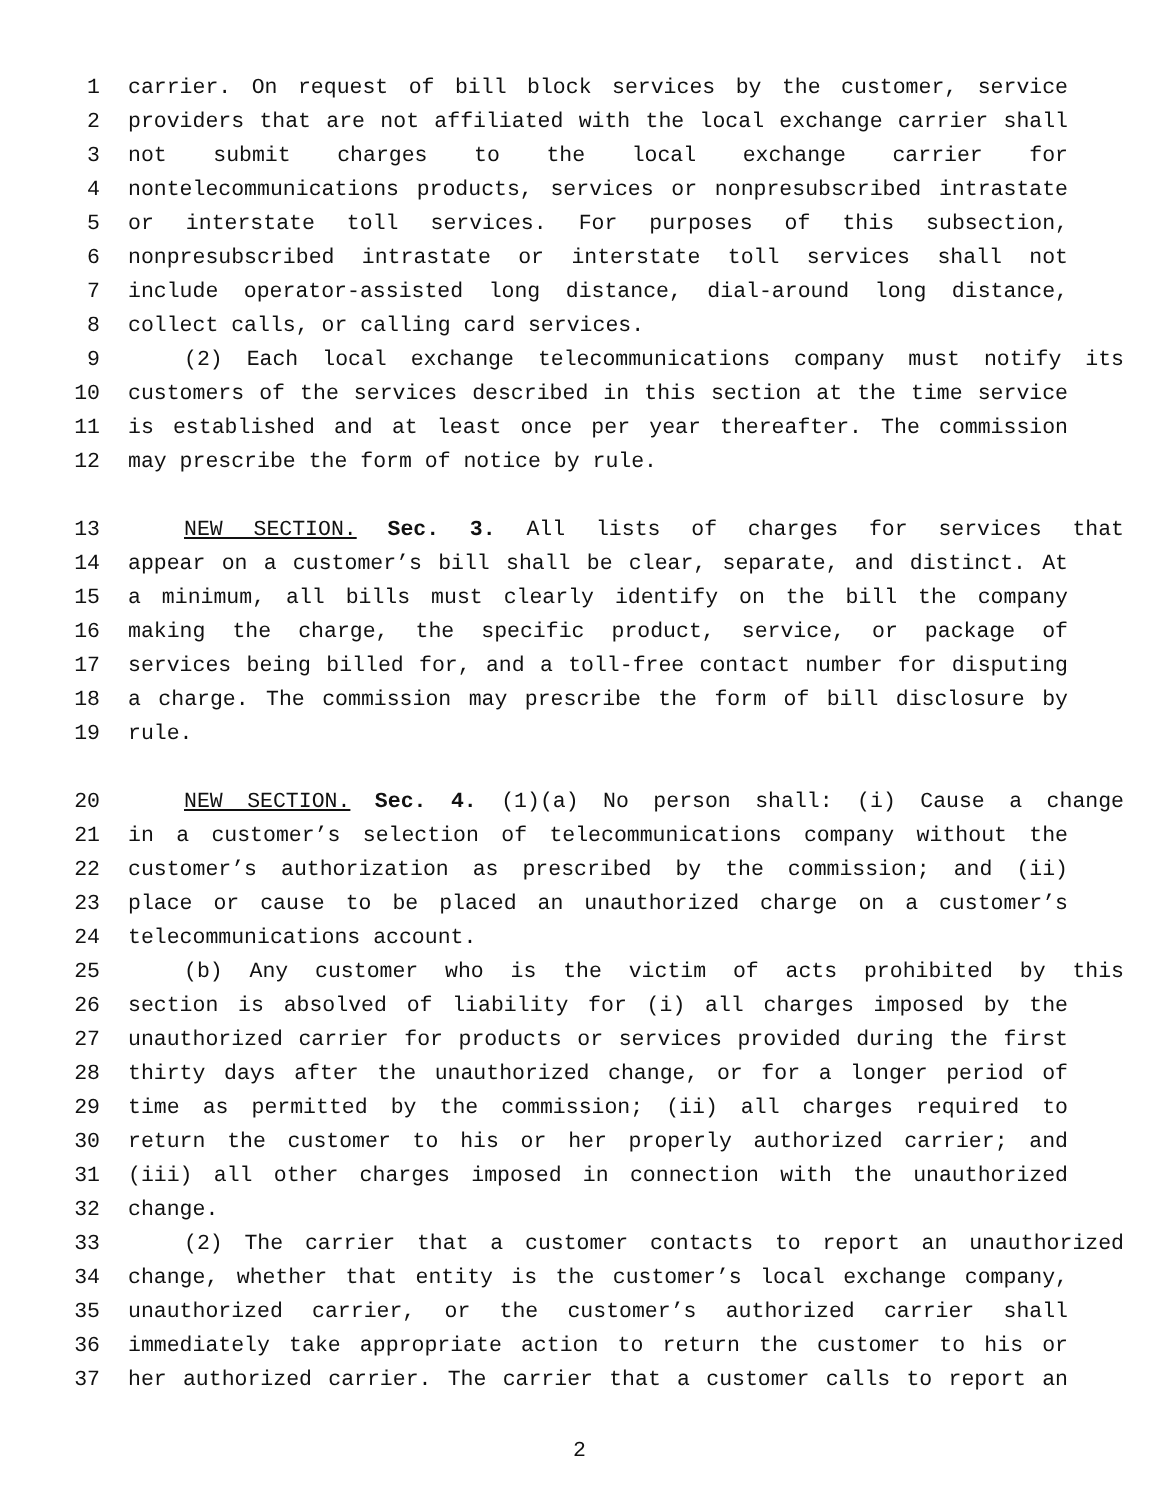1 carrier. On request of bill block services by the customer, service
2 providers that are not affiliated with the local exchange carrier shall
3 not submit charges to the local exchange carrier for
4 nontelecommunications products, services or nonpresubscribed intrastate
5 or interstate toll services. For purposes of this subsection,
6 nonpresubscribed intrastate or interstate toll services shall not
7 include operator-assisted long distance, dial-around long distance,
8 collect calls, or calling card services.
9 (2) Each local exchange telecommunications company must notify its
10 customers of the services described in this section at the time service
11 is established and at least once per year thereafter. The commission
12 may prescribe the form of notice by rule.
13 NEW SECTION. Sec. 3. All lists of charges for services that
14 appear on a customer’s bill shall be clear, separate, and distinct. At
15 a minimum, all bills must clearly identify on the bill the company
16 making the charge, the specific product, service, or package of
17 services being billed for, and a toll-free contact number for disputing
18 a charge. The commission may prescribe the form of bill disclosure by
19 rule.
20 NEW SECTION. Sec. 4. (1)(a) No person shall: (i) Cause a change
21 in a customer’s selection of telecommunications company without the
22 customer’s authorization as prescribed by the commission; and (ii)
23 place or cause to be placed an unauthorized charge on a customer’s
24 telecommunications account.
25 (b) Any customer who is the victim of acts prohibited by this
26 section is absolved of liability for (i) all charges imposed by the
27 unauthorized carrier for products or services provided during the first
28 thirty days after the unauthorized change, or for a longer period of
29 time as permitted by the commission; (ii) all charges required to
30 return the customer to his or her properly authorized carrier; and
31 (iii) all other charges imposed in connection with the unauthorized
32 change.
33 (2) The carrier that a customer contacts to report an unauthorized
34 change, whether that entity is the customer’s local exchange company,
35 unauthorized carrier, or the customer’s authorized carrier shall
36 immediately take appropriate action to return the customer to his or
37 her authorized carrier. The carrier that a customer calls to report an
2